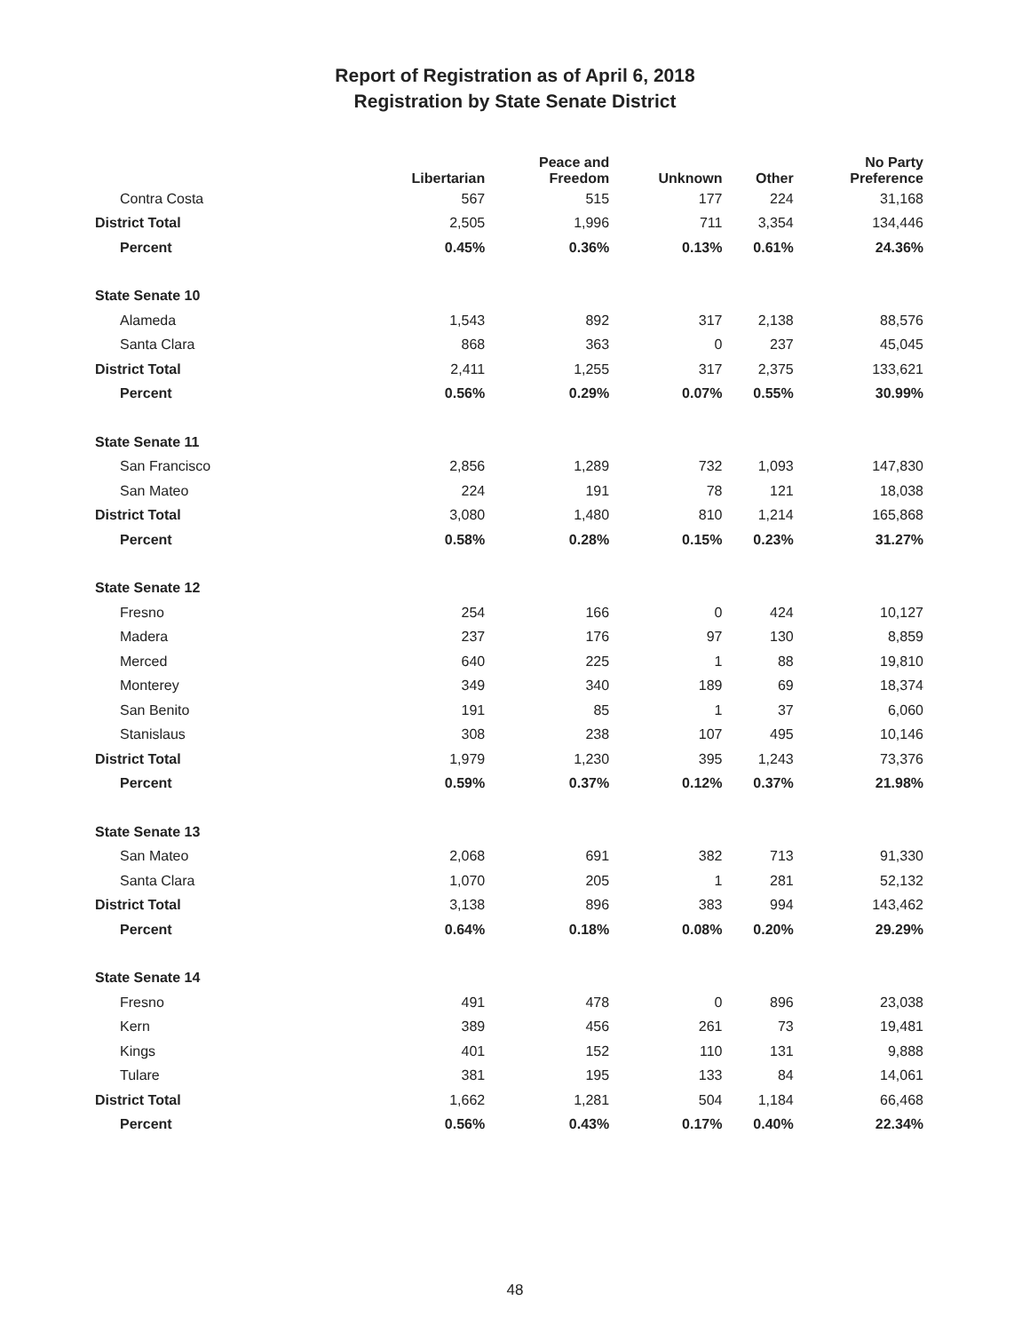Report of Registration as of April 6, 2018
Registration by State Senate District
| | Libertarian | Peace and Freedom | Unknown | Other | No Party Preference |
| --- | --- | --- | --- | --- | --- |
| Contra Costa | 567 | 515 | 177 | 224 | 31,168 |
| District Total | 2,505 | 1,996 | 711 | 3,354 | 134,446 |
| Percent | 0.45% | 0.36% | 0.13% | 0.61% | 24.36% |
| State Senate 10 | | | | | |
| Alameda | 1,543 | 892 | 317 | 2,138 | 88,576 |
| Santa Clara | 868 | 363 | 0 | 237 | 45,045 |
| District Total | 2,411 | 1,255 | 317 | 2,375 | 133,621 |
| Percent | 0.56% | 0.29% | 0.07% | 0.55% | 30.99% |
| State Senate 11 | | | | | |
| San Francisco | 2,856 | 1,289 | 732 | 1,093 | 147,830 |
| San Mateo | 224 | 191 | 78 | 121 | 18,038 |
| District Total | 3,080 | 1,480 | 810 | 1,214 | 165,868 |
| Percent | 0.58% | 0.28% | 0.15% | 0.23% | 31.27% |
| State Senate 12 | | | | | |
| Fresno | 254 | 166 | 0 | 424 | 10,127 |
| Madera | 237 | 176 | 97 | 130 | 8,859 |
| Merced | 640 | 225 | 1 | 88 | 19,810 |
| Monterey | 349 | 340 | 189 | 69 | 18,374 |
| San Benito | 191 | 85 | 1 | 37 | 6,060 |
| Stanislaus | 308 | 238 | 107 | 495 | 10,146 |
| District Total | 1,979 | 1,230 | 395 | 1,243 | 73,376 |
| Percent | 0.59% | 0.37% | 0.12% | 0.37% | 21.98% |
| State Senate 13 | | | | | |
| San Mateo | 2,068 | 691 | 382 | 713 | 91,330 |
| Santa Clara | 1,070 | 205 | 1 | 281 | 52,132 |
| District Total | 3,138 | 896 | 383 | 994 | 143,462 |
| Percent | 0.64% | 0.18% | 0.08% | 0.20% | 29.29% |
| State Senate 14 | | | | | |
| Fresno | 491 | 478 | 0 | 896 | 23,038 |
| Kern | 389 | 456 | 261 | 73 | 19,481 |
| Kings | 401 | 152 | 110 | 131 | 9,888 |
| Tulare | 381 | 195 | 133 | 84 | 14,061 |
| District Total | 1,662 | 1,281 | 504 | 1,184 | 66,468 |
| Percent | 0.56% | 0.43% | 0.17% | 0.40% | 22.34% |
48